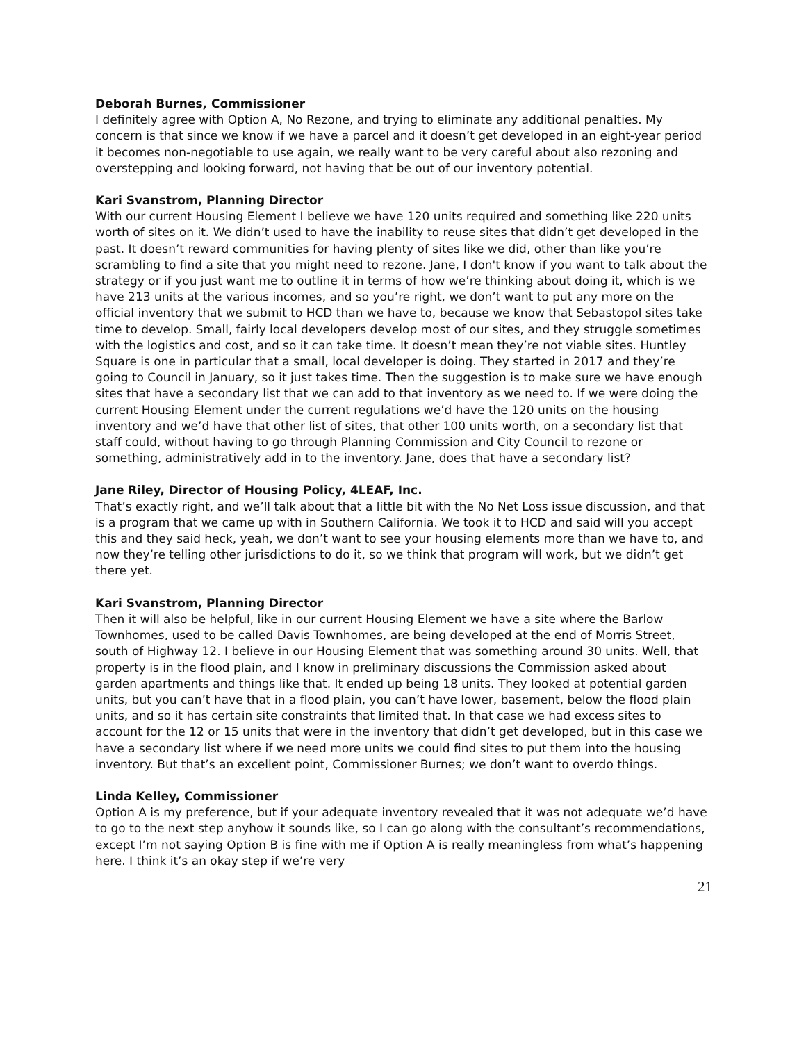Deborah Burnes, Commissioner
I definitely agree with Option A, No Rezone, and trying to eliminate any additional penalties. My concern is that since we know if we have a parcel and it doesn’t get developed in an eight-year period it becomes non-negotiable to use again, we really want to be very careful about also rezoning and overstepping and looking forward, not having that be out of our inventory potential.
Kari Svanstrom, Planning Director
With our current Housing Element I believe we have 120 units required and something like 220 units worth of sites on it. We didn’t used to have the inability to reuse sites that didn’t get developed in the past. It doesn’t reward communities for having plenty of sites like we did, other than like you’re scrambling to find a site that you might need to rezone. Jane, I don't know if you want to talk about the strategy or if you just want me to outline it in terms of how we’re thinking about doing it, which is we have 213 units at the various incomes, and so you’re right, we don’t want to put any more on the official inventory that we submit to HCD than we have to, because we know that Sebastopol sites take time to develop. Small, fairly local developers develop most of our sites, and they struggle sometimes with the logistics and cost, and so it can take time. It doesn’t mean they’re not viable sites. Huntley Square is one in particular that a small, local developer is doing. They started in 2017 and they’re going to Council in January, so it just takes time. Then the suggestion is to make sure we have enough sites that have a secondary list that we can add to that inventory as we need to. If we were doing the current Housing Element under the current regulations we’d have the 120 units on the housing inventory and we’d have that other list of sites, that other 100 units worth, on a secondary list that staff could, without having to go through Planning Commission and City Council to rezone or something, administratively add in to the inventory. Jane, does that have a secondary list?
Jane Riley, Director of Housing Policy, 4LEAF, Inc.
That’s exactly right, and we’ll talk about that a little bit with the No Net Loss issue discussion, and that is a program that we came up with in Southern California. We took it to HCD and said will you accept this and they said heck, yeah, we don’t want to see your housing elements more than we have to, and now they’re telling other jurisdictions to do it, so we think that program will work, but we didn’t get there yet.
Kari Svanstrom, Planning Director
Then it will also be helpful, like in our current Housing Element we have a site where the Barlow Townhomes, used to be called Davis Townhomes, are being developed at the end of Morris Street, south of Highway 12. I believe in our Housing Element that was something around 30 units. Well, that property is in the flood plain, and I know in preliminary discussions the Commission asked about garden apartments and things like that. It ended up being 18 units. They looked at potential garden units, but you can’t have that in a flood plain, you can’t have lower, basement, below the flood plain units, and so it has certain site constraints that limited that. In that case we had excess sites to account for the 12 or 15 units that were in the inventory that didn’t get developed, but in this case we have a secondary list where if we need more units we could find sites to put them into the housing inventory. But that’s an excellent point, Commissioner Burnes; we don’t want to overdo things.
Linda Kelley, Commissioner
Option A is my preference, but if your adequate inventory revealed that it was not adequate we’d have to go to the next step anyhow it sounds like, so I can go along with the consultant’s recommendations, except I’m not saying Option B is fine with me if Option A is really meaningless from what’s happening here. I think it’s an okay step if we’re very
21